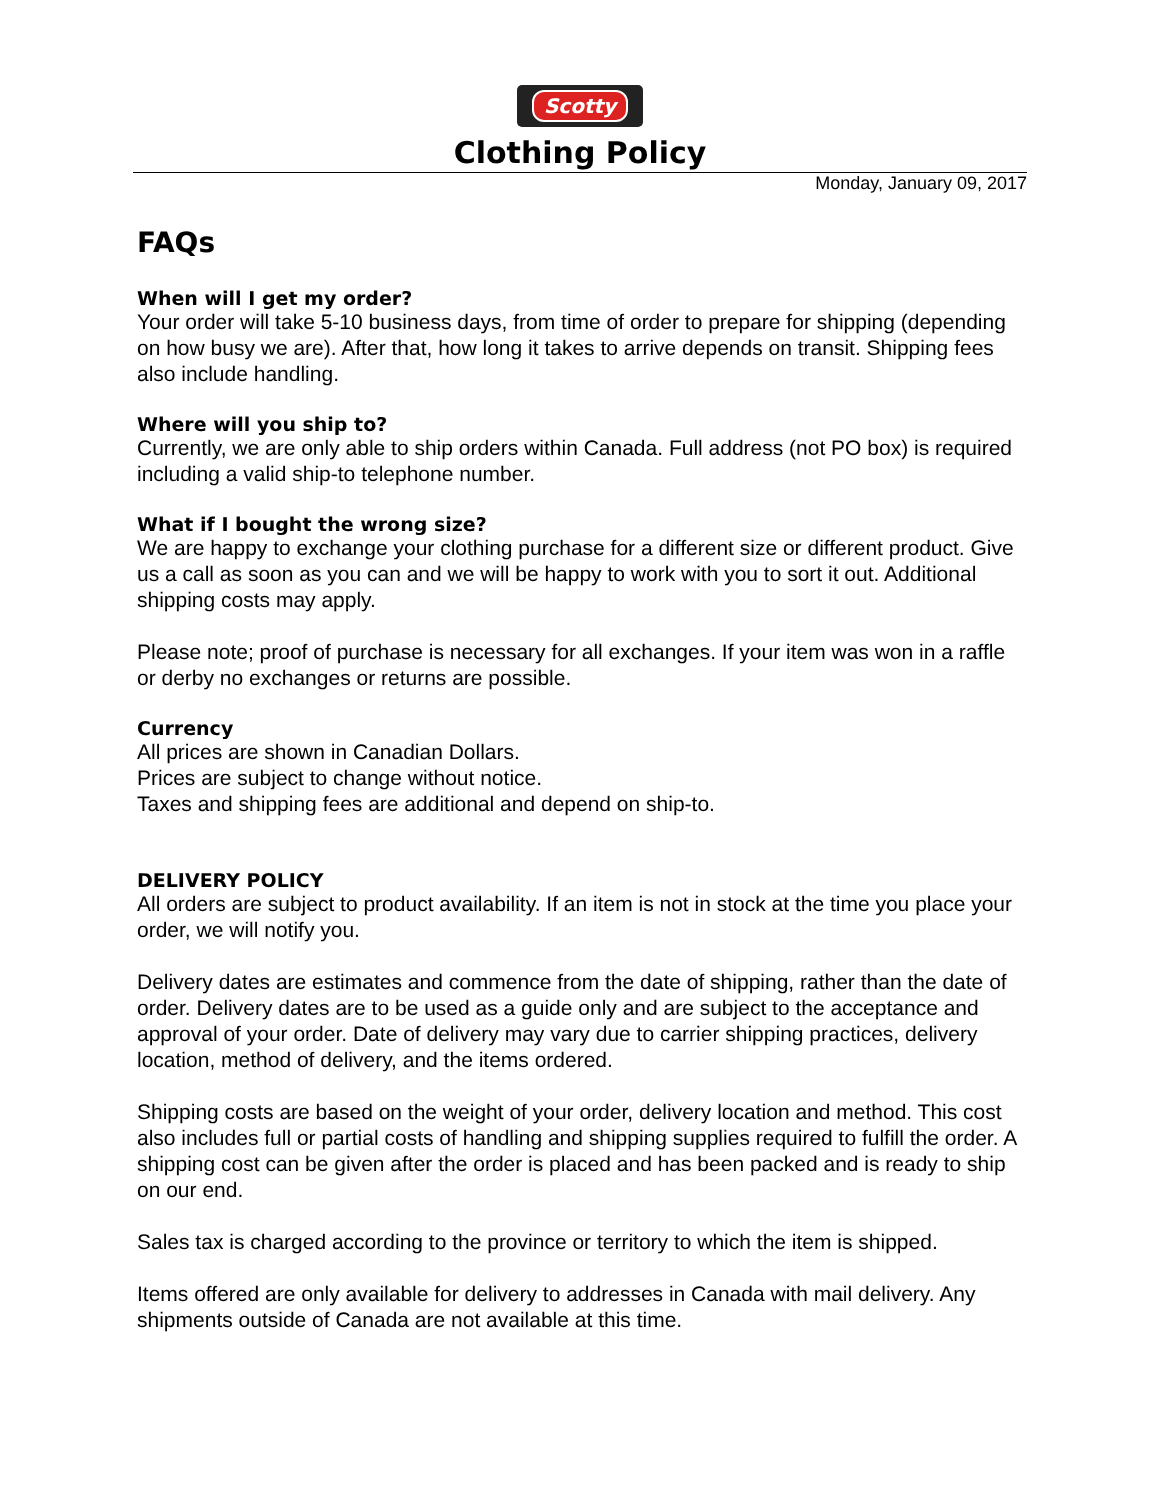Scotty
Clothing Policy
Monday, January 09, 2017
FAQs
When will I get my order?
Your order will take 5-10 business days, from time of order to prepare for shipping (depending on how busy we are). After that, how long it takes to arrive depends on transit. Shipping fees also include handling.
Where will you ship to?
Currently, we are only able to ship orders within Canada. Full address (not PO box) is required including a valid ship-to telephone number.
What if I bought the wrong size?
We are happy to exchange your clothing purchase for a different size or different product. Give us a call as soon as you can and we will be happy to work with you to sort it out. Additional shipping costs may apply.
Please note; proof of purchase is necessary for all exchanges. If your item was won in a raffle or derby no exchanges or returns are possible.
Currency
All prices are shown in Canadian Dollars.
Prices are subject to change without notice.
Taxes and shipping fees are additional and depend on ship-to.
DELIVERY POLICY
All orders are subject to product availability. If an item is not in stock at the time you place your order, we will notify you.
Delivery dates are estimates and commence from the date of shipping, rather than the date of order. Delivery dates are to be used as a guide only and are subject to the acceptance and approval of your order. Date of delivery may vary due to carrier shipping practices, delivery location, method of delivery, and the items ordered.
Shipping costs are based on the weight of your order, delivery location and method. This cost also includes full or partial costs of handling and shipping supplies required to fulfill the order. A shipping cost can be given after the order is placed and has been packed and is ready to ship on our end.
Sales tax is charged according to the province or territory to which the item is shipped.
Items offered are only available for delivery to addresses in Canada with mail delivery. Any shipments outside of Canada are not available at this time.